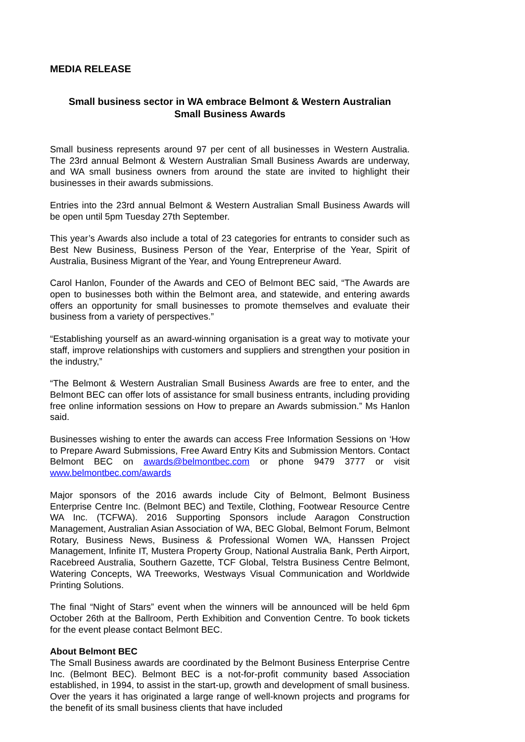MEDIA RELEASE
Small business sector in WA embrace Belmont & Western Australian
Small Business Awards
Small business represents around 97 per cent of all businesses in Western Australia. The 23rd annual Belmont & Western Australian Small Business Awards are underway, and WA small business owners from around the state are invited to highlight their businesses in their awards submissions.
Entries into the 23rd annual Belmont & Western Australian Small Business Awards will be open until 5pm Tuesday 27th September.
This year’s Awards also include a total of 23 categories for entrants to consider such as Best New Business, Business Person of the Year, Enterprise of the Year, Spirit of Australia, Business Migrant of the Year, and Young Entrepreneur Award.
Carol Hanlon, Founder of the Awards and CEO of Belmont BEC said, “The Awards are open to businesses both within the Belmont area, and statewide, and entering awards offers an opportunity for small businesses to promote themselves and evaluate their business from a variety of perspectives.”
“Establishing yourself as an award-winning organisation is a great way to motivate your staff, improve relationships with customers and suppliers and strengthen your position in the industry,”
“The Belmont & Western Australian Small Business Awards are free to enter, and the Belmont BEC can offer lots of assistance for small business entrants, including providing free online information sessions on How to prepare an Awards submission.” Ms Hanlon said.
Businesses wishing to enter the awards can access Free Information Sessions on ‘How to Prepare Award Submissions, Free Award Entry Kits and Submission Mentors. Contact Belmont BEC on awards@belmontbec.com or phone 9479 3777 or visit www.belmontbec.com/awards
Major sponsors of the 2016 awards include City of Belmont, Belmont Business Enterprise Centre Inc. (Belmont BEC) and Textile, Clothing, Footwear Resource Centre WA Inc. (TCFWA). 2016 Supporting Sponsors include Aaragon Construction Management, Australian Asian Association of WA, BEC Global, Belmont Forum, Belmont Rotary, Business News, Business & Professional Women WA, Hanssen Project Management, Infinite IT, Mustera Property Group, National Australia Bank, Perth Airport, Racebreed Australia, Southern Gazette, TCF Global, Telstra Business Centre Belmont, Watering Concepts, WA Treeworks, Westways Visual Communication and Worldwide Printing Solutions.
The final “Night of Stars” event when the winners will be announced will be held 6pm October 26th at the Ballroom, Perth Exhibition and Convention Centre. To book tickets for the event please contact Belmont BEC.
About Belmont BEC
The Small Business awards are coordinated by the Belmont Business Enterprise Centre Inc. (Belmont BEC). Belmont BEC is a not-for-profit community based Association established, in 1994, to assist in the start-up, growth and development of small business. Over the years it has originated a large range of well-known projects and programs for the benefit of its small business clients that have included